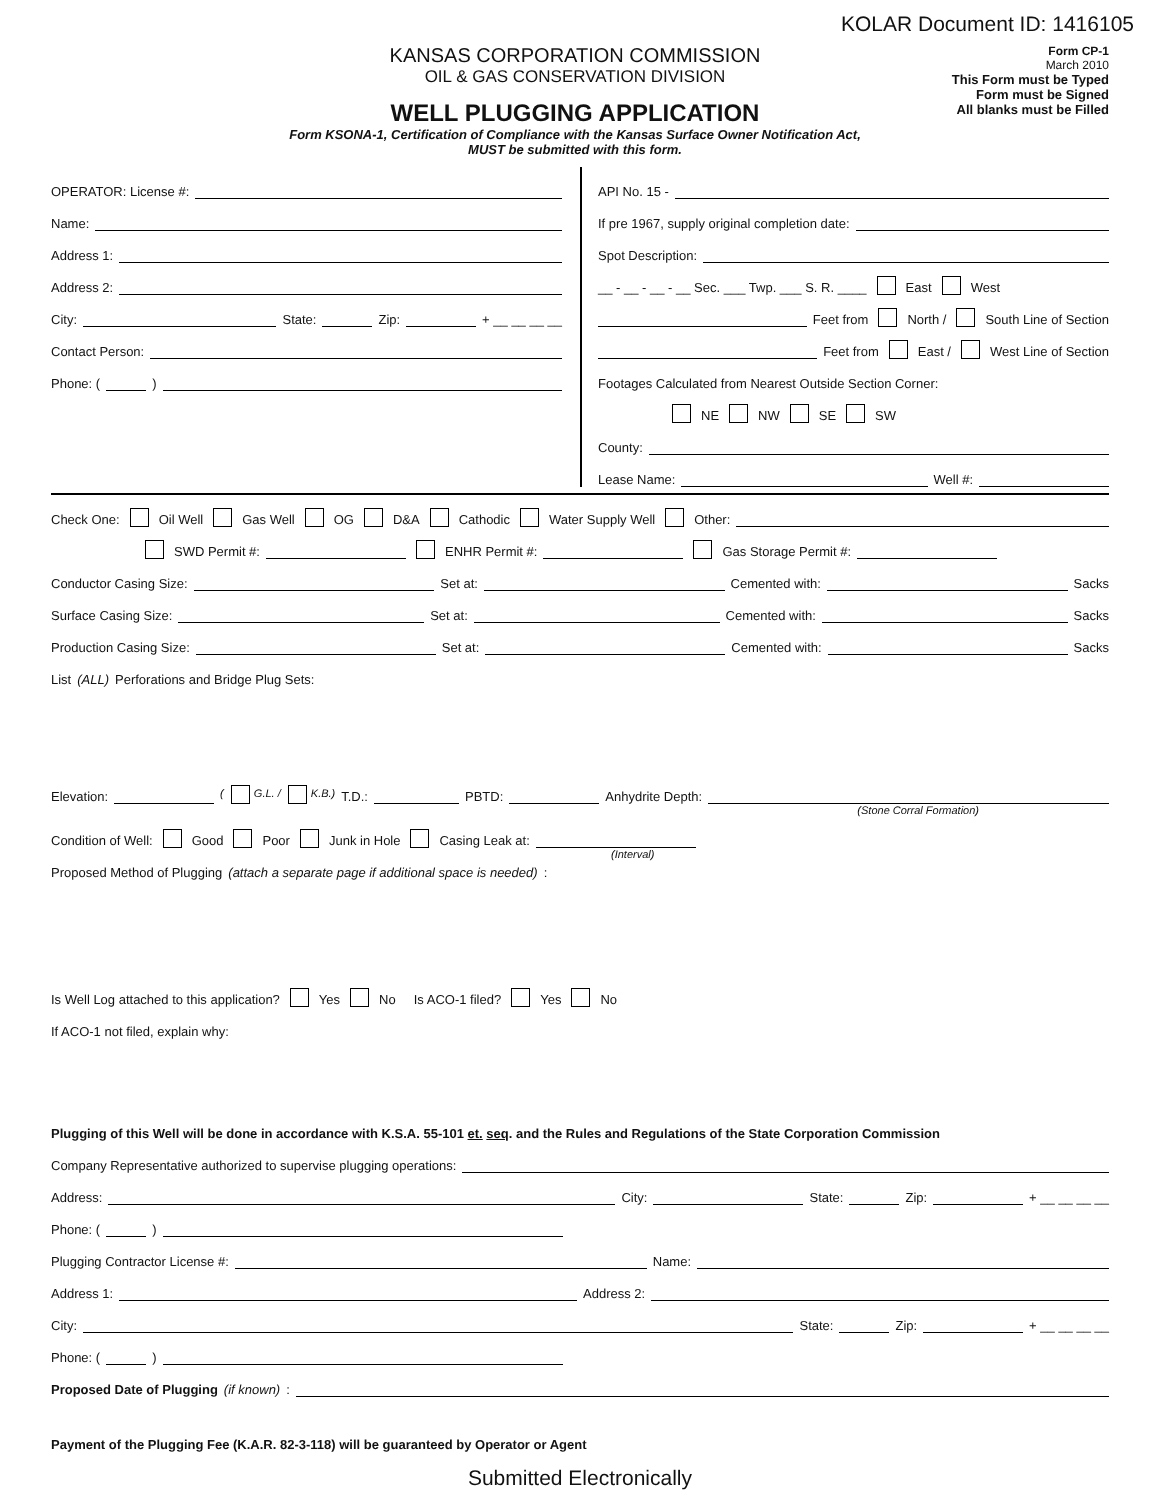KOLAR Document ID: 1416105
KANSAS CORPORATION COMMISSION
OIL & GAS CONSERVATION DIVISION
WELL PLUGGING APPLICATION
Form KSONA-1, Certification of Compliance with the Kansas Surface Owner Notification Act,
MUST be submitted with this form.
Form CP-1
March 2010
This Form must be Typed
Form must be Signed
All blanks must be Filled
OPERATOR: License #:
Name:
Address 1:
Address 2:
City: State: Zip: + __ __ __ __
Contact Person:
Phone: ( )
API No. 15 -
If pre 1967, supply original completion date:
Spot Description:
__ - __ - __ - __ Sec. ___ Twp. ___ S. R. ____ East West
Feet from North / South Line of Section
Feet from East / West Line of Section
Footages Calculated from Nearest Outside Section Corner:
NE NW SE SW
County:
Lease Name: Well #:
Check One: Oil Well Gas Well OG D&A Cathodic Water Supply Well Other:
SWD Permit #: ENHR Permit #: Gas Storage Permit #:
Conductor Casing Size: Set at: Cemented with: Sacks
Surface Casing Size: Set at: Cemented with: Sacks
Production Casing Size: Set at: Cemented with: Sacks
List (ALL) Perforations and Bridge Plug Sets:
Elevation: ( G.L. / K.B.) T.D.: PBTD: Anhydrite Depth:
(Stone Corral Formation)
Condition of Well: Good Poor Junk in Hole Casing Leak at:
(Interval)
Proposed Method of Plugging (attach a separate page if additional space is needed):
Is Well Log attached to this application? Yes No Is ACO-1 filed? Yes No
If ACO-1 not filed, explain why:
Plugging of this Well will be done in accordance with K.S.A. 55-101 et. seq. and the Rules and Regulations of the State Corporation Commission
Company Representative authorized to supervise plugging operations:
Address: City: State: Zip: + __ __ __ __
Phone: ( )
Plugging Contractor License #: Name:
Address 1: Address 2:
City: State: Zip: + __ __ __ __
Phone: ( )
Proposed Date of Plugging (if known):
Payment of the Plugging Fee (K.A.R. 82-3-118) will be guaranteed by Operator or Agent
Submitted Electronically